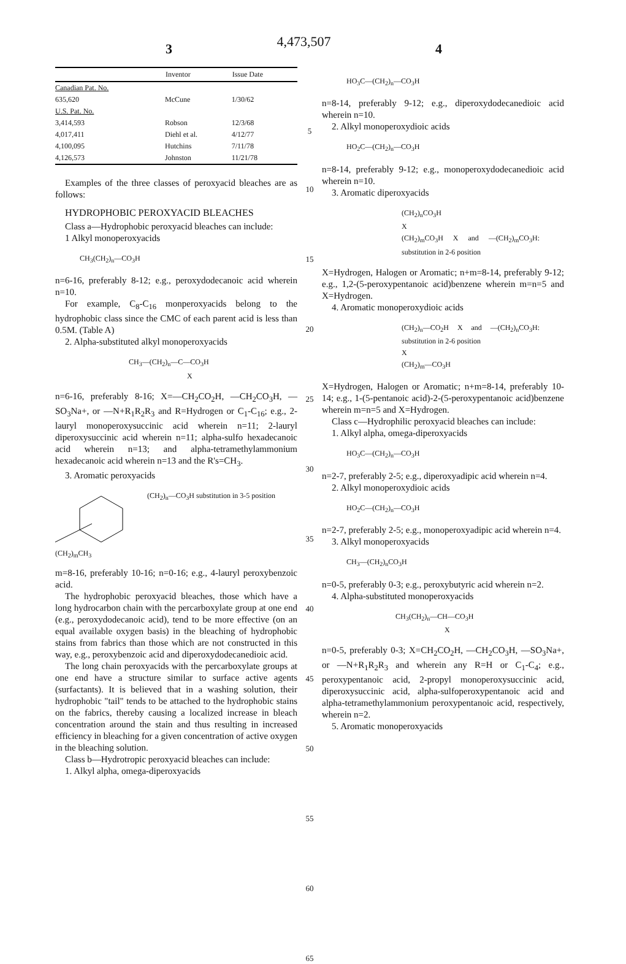3 4,473,507 4
| | Inventor | Issue Date |
| --- | --- | --- |
| Canadian Pat. No. | | |
| 635,620 | McCune | 1/30/62 |
| U.S. Pat. No. | | |
| 3,414,593 | Robson | 12/3/68 |
| 4,017,411 | Diehl et al. | 4/12/77 |
| 4,100,095 | Hutchins | 7/11/78 |
| 4,126,573 | Johnston | 11/21/78 |
Examples of the three classes of peroxyacid bleaches are as follows:
HYDROPHOBIC PEROXYACID BLEACHES
Class a—Hydrophobic peroxyacid bleaches can include:
1 Alkyl monoperoxyacids
CH<sub>3</sub>(CH<sub>2</sub>)<sub>n</sub>—CO<sub>3</sub>H
n=6-16, preferably 8-12; e.g., peroxydodecanoic acid wherein n=10.
For example, C<sub>8</sub>-C<sub>16</sub> monperoxyacids belong to the hydrophobic class since the CMC of each parent acid is less than 0.5M. (Table A)
2. Alpha-substituted alkyl monoperoxyacids
CH<sub>3</sub>—(CH<sub>2</sub>)<sub>n</sub>—C—CO<sub>3</sub>H
X
n=6-16, preferably 8-16; X=—CH<sub>2</sub>CO<sub>2</sub>H, —CH<sub>2</sub>CO<sub>3</sub>H, —SO<sub>3</sub>Na+, or —N+R<sub>1</sub>R<sub>2</sub>R<sub>3</sub> and R=Hydrogen or C<sub>1</sub>-C<sub>16</sub>; e.g., 2-lauryl monoperoxysuccinic acid wherein n=11; 2-lauryl diperoxysuccinic acid wherein n=11; alpha-sulfo hexadecanoic acid wherein n=13; and alpha-tetramethylammonium hexadecanoic acid wherein n=13 and the R's=CH<sub>3</sub>.
3. Aromatic peroxyacids
(CH<sub>2</sub>)<sub>n</sub>—CO<sub>3</sub>H substitution in 3-5 position
(CH<sub>2</sub>)<sub>m</sub>CH<sub>3</sub>
m=8-16, preferably 10-16; n=0-16; e.g., 4-lauryl peroxybenzoic acid.
The hydrophobic peroxyacid bleaches, those which have a long hydrocarbon chain with the percarboxylate group at one end (e.g., peroxydodecanoic acid), tend to be more effective (on an equal available oxygen basis) in the bleaching of hydrophobic stains from fabrics than those which are not constructed in this way, e.g., peroxybenzoic acid and diperoxydodecanedioic acid.
The long chain peroxyacids with the percarboxylate groups at one end have a structure similar to surface active agents (surfactants). It is believed that in a washing solution, their hydrophobic "tail" tends to be attached to the hydrophobic stains on the fabrics, thereby causing a localized increase in bleach concentration around the stain and thus resulting in increased efficiency in bleaching for a given concentration of active oxygen in the bleaching solution.
Class b—Hydrotropic peroxyacid bleaches can include:
1. Alkyl alpha, omega-diperoxyacids
5
10
15
20
25
30
35
40
45
50
55
60
65
HO<sub>3</sub>C—(CH<sub>2</sub>)<sub>n</sub>—CO<sub>3</sub>H
n=8-14, preferably 9-12; e.g., diperoxydodecanedioic acid wherein n=10.
2. Alkyl monoperoxydioic acids
HO<sub>2</sub>C—(CH<sub>2</sub>)<sub>n</sub>—CO<sub>3</sub>H
n=8-14, preferably 9-12; e.g., monoperoxydodecanedioic acid wherein n=10.
3. Aromatic diperoxyacids
(CH<sub>2</sub>)<sub>n</sub>CO<sub>3</sub>H
X
(CH<sub>2</sub>)<sub>m</sub>CO<sub>3</sub>H X and —(CH<sub>2</sub>)<sub>m</sub>CO<sub>3</sub>H: substitution in 2-6 position
X=Hydrogen, Halogen or Aromatic; n+m=8-14, preferably 9-12; e.g., 1,2-(5-peroxypentanoic acid)benzene wherein m=n=5 and X=Hydrogen.
4. Aromatic monoperoxydioic acids
(CH<sub>2</sub>)<sub>n</sub>—CO<sub>2</sub>H X and —(CH<sub>2</sub>)<sub>n</sub>CO<sub>3</sub>H: substitution in 2-6 position
X
(CH<sub>2</sub>)<sub>m</sub>—CO<sub>3</sub>H
X=Hydrogen, Halogen or Aromatic; n+m=8-14, preferably 10-14; e.g., 1-(5-pentanoic acid)-2-(5-peroxypentanoic acid)benzene wherein m=n=5 and X=Hydrogen.
Class c—Hydrophilic peroxyacid bleaches can include:
1. Alkyl alpha, omega-diperoxyacids
HO<sub>3</sub>C—(CH<sub>2</sub>)<sub>n</sub>—CO<sub>3</sub>H
n=2-7, preferably 2-5; e.g., diperoxyadipic acid wherein n=4.
2. Alkyl monoperoxydioic acids
HO<sub>2</sub>C—(CH<sub>2</sub>)<sub>n</sub>—CO<sub>3</sub>H
n=2-7, preferably 2-5; e.g., monoperoxyadipic acid wherein n=4.
3. Alkyl monoperoxyacids
CH<sub>3</sub>—(CH<sub>2</sub>)<sub>n</sub>CO<sub>3</sub>H
n=0-5, preferably 0-3; e.g., peroxybutyric acid wherein n=2.
4. Alpha-substituted monoperoxyacids
CH<sub>3</sub>(CH<sub>2</sub>)<sub>n</sub>—CH—CO<sub>3</sub>H
X
n=0-5, preferably 0-3; X=CH<sub>2</sub>CO<sub>2</sub>H, —CH<sub>2</sub>CO<sub>3</sub>H, —SO<sub>3</sub>Na+, or —N+R<sub>1</sub>R<sub>2</sub>R<sub>3</sub> and wherein any R=H or C<sub>1</sub>-C<sub>4</sub>; e.g., peroxypentanoic acid, 2-propyl monoperoxysuccinic acid, diperoxysuccinic acid, alpha-sulfoperoxypentanoic acid and alpha-tetramethylammonium peroxypentanoic acid, respectively, wherein n=2.
5. Aromatic monoperoxyacids